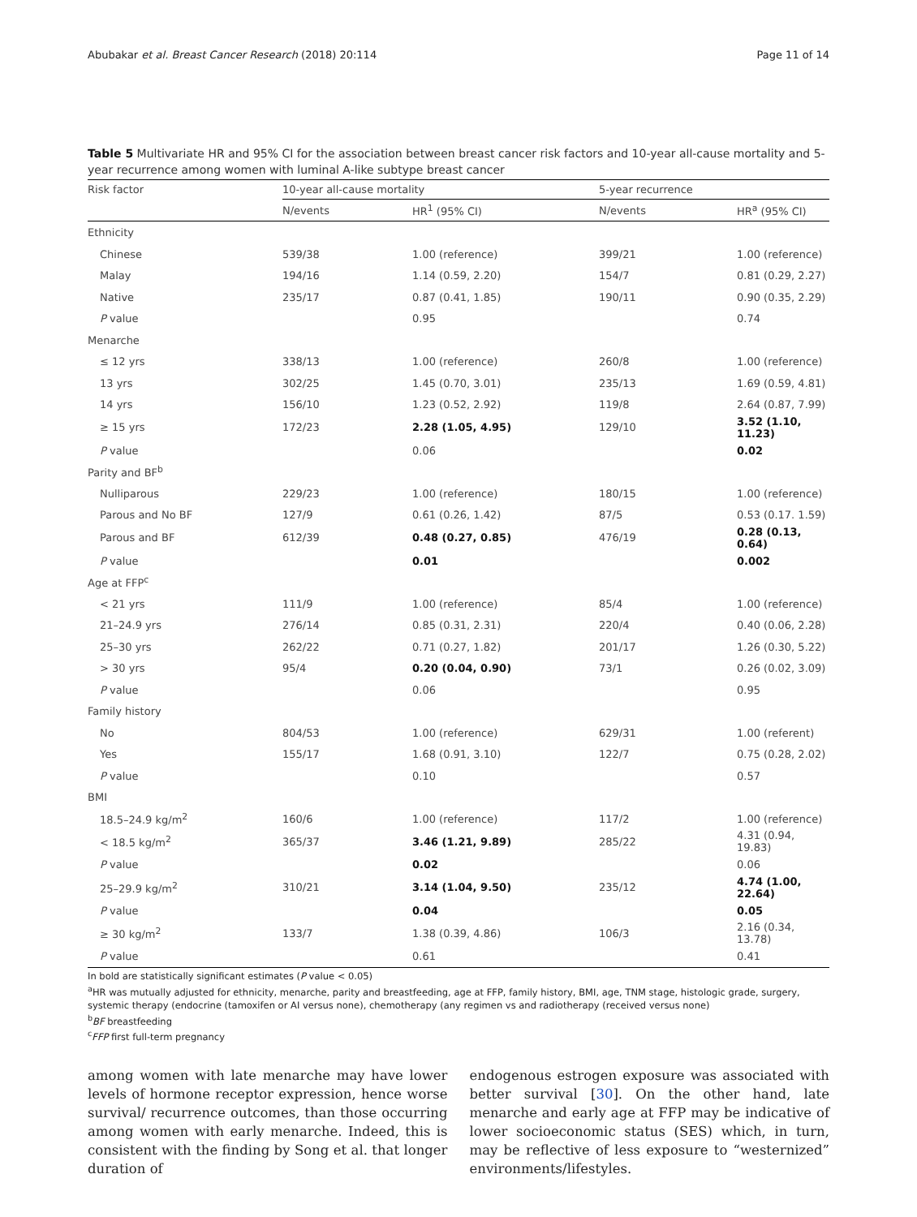Abubakar et al. Breast Cancer Research (2018) 20:114 Page 11 of 14
Table 5 Multivariate HR and 95% CI for the association between breast cancer risk factors and 10-year all-cause mortality and 5-year recurrence among women with luminal A-like subtype breast cancer
| Risk factor | 10-year all-cause mortality | | 5-year recurrence | |
| --- | --- | --- | --- | --- |
| | N/events | HR<sup>1</sup> (95% CI) | N/events | HR<sup>a</sup> (95% CI) |
| Ethnicity | | | | |
| Chinese | 539/38 | 1.00 (reference) | 399/21 | 1.00 (reference) |
| Malay | 194/16 | 1.14 (0.59, 2.20) | 154/7 | 0.81 (0.29, 2.27) |
| Native | 235/17 | 0.87 (0.41, 1.85) | 190/11 | 0.90 (0.35, 2.29) |
| P value | | 0.95 | | 0.74 |
| Menarche | | | | |
| ≤ 12 yrs | 338/13 | 1.00 (reference) | 260/8 | 1.00 (reference) |
| 13 yrs | 302/25 | 1.45 (0.70, 3.01) | 235/13 | 1.69 (0.59, 4.81) |
| 14 yrs | 156/10 | 1.23 (0.52, 2.92) | 119/8 | 2.64 (0.87, 7.99) |
| ≥ 15 yrs | 172/23 | 2.28 (1.05, 4.95) | 129/10 | 3.52 (1.10, 11.23) |
| P value | | 0.06 | | 0.02 |
| Parity and BF<sup>b</sup> | | | | |
| Nulliparous | 229/23 | 1.00 (reference) | 180/15 | 1.00 (reference) |
| Parous and No BF | 127/9 | 0.61 (0.26, 1.42) | 87/5 | 0.53 (0.17. 1.59) |
| Parous and BF | 612/39 | 0.48 (0.27, 0.85) | 476/19 | 0.28 (0.13, 0.64) |
| P value | | 0.01 | | 0.002 |
| Age at FFP<sup>c</sup> | | | | |
| < 21 yrs | 111/9 | 1.00 (reference) | 85/4 | 1.00 (reference) |
| 21–24.9 yrs | 276/14 | 0.85 (0.31, 2.31) | 220/4 | 0.40 (0.06, 2.28) |
| 25–30 yrs | 262/22 | 0.71 (0.27, 1.82) | 201/17 | 1.26 (0.30, 5.22) |
| > 30 yrs | 95/4 | 0.20 (0.04, 0.90) | 73/1 | 0.26 (0.02, 3.09) |
| P value | | 0.06 | | 0.95 |
| Family history | | | | |
| No | 804/53 | 1.00 (reference) | 629/31 | 1.00 (referent) |
| Yes | 155/17 | 1.68 (0.91, 3.10) | 122/7 | 0.75 (0.28, 2.02) |
| P value | | 0.10 | | 0.57 |
| BMI | | | | |
| 18.5–24.9 kg/m<sup>2</sup> | 160/6 | 1.00 (reference) | 117/2 | 1.00 (reference) |
| < 18.5 kg/m<sup>2</sup> | 365/37 | 3.46 (1.21, 9.89) | 285/22 | 4.31 (0.94, 19.83) |
| P value | | 0.02 | | 0.06 |
| 25–29.9 kg/m<sup>2</sup> | 310/21 | 3.14 (1.04, 9.50) | 235/12 | 4.74 (1.00, 22.64) |
| P value | | 0.04 | | 0.05 |
| ≥ 30 kg/m<sup>2</sup> | 133/7 | 1.38 (0.39, 4.86) | 106/3 | 2.16 (0.34, 13.78) |
| P value | | 0.61 | | 0.41 |
In bold are statistically significant estimates (P value < 0.05)
<sup>a</sup> HR was mutually adjusted for ethnicity, menarche, parity and breastfeeding, age at FFP, family history, BMI, age, TNM stage, histologic grade, surgery, systemic therapy (endocrine (tamoxifen or AI versus none), chemotherapy (any regimen vs and radiotherapy (received versus none)
<sup>b</sup> BF breastfeeding
<sup>c</sup> FFP first full-term pregnancy
among women with late menarche may have lower levels of hormone receptor expression, hence worse survival/ recurrence outcomes, than those occurring among women with early menarche. Indeed, this is consistent with the finding by Song et al. that longer duration of
endogenous estrogen exposure was associated with better survival [30]. On the other hand, late menarche and early age at FFP may be indicative of lower socioeconomic status (SES) which, in turn, may be reflective of less exposure to “westernized” environments/lifestyles.